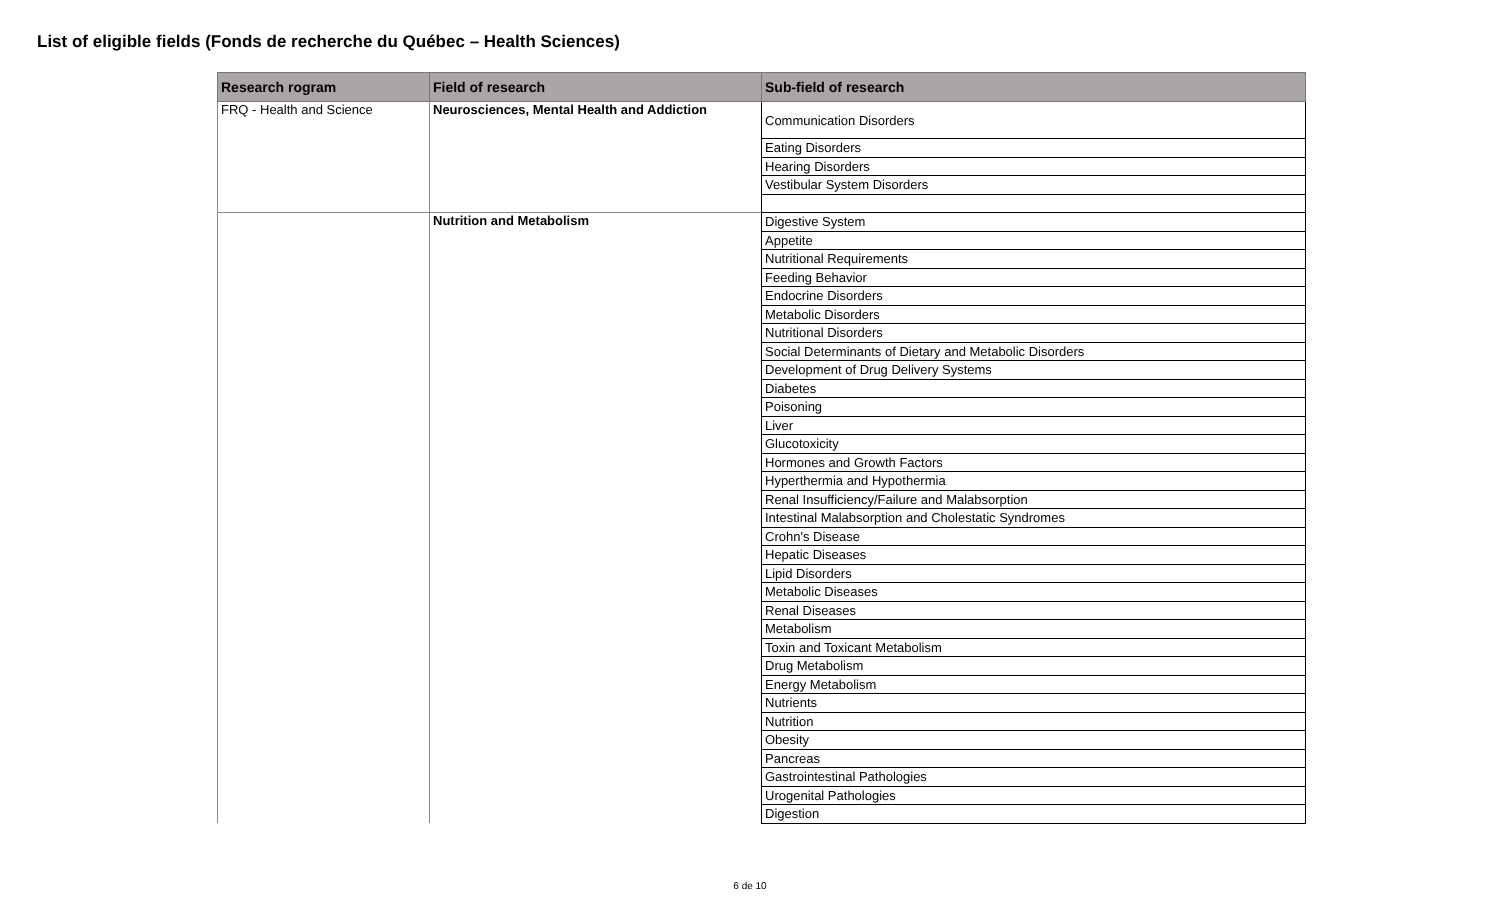List of eligible fields (Fonds de recherche du Québec – Health Sciences)
| Research rogram | Field of research | Sub-field of research |
| --- | --- | --- |
| FRQ - Health and Science | Neurosciences, Mental Health and Addiction | Communication Disorders |
| | | Eating Disorders |
| | | Hearing Disorders |
| | | Vestibular System Disorders |
| | Nutrition and Metabolism | Digestive System |
| | | Appetite |
| | | Nutritional Requirements |
| | | Feeding Behavior |
| | | Endocrine Disorders |
| | | Metabolic Disorders |
| | | Nutritional Disorders |
| | | Social Determinants of Dietary and Metabolic Disorders |
| | | Development of Drug Delivery Systems |
| | | Diabetes |
| | | Poisoning |
| | | Liver |
| | | Glucotoxicity |
| | | Hormones and Growth Factors |
| | | Hyperthermia and Hypothermia |
| | | Renal Insufficiency/Failure and Malabsorption |
| | | Intestinal Malabsorption and Cholestatic Syndromes |
| | | Crohn's Disease |
| | | Hepatic Diseases |
| | | Lipid Disorders |
| | | Metabolic Diseases |
| | | Renal Diseases |
| | | Metabolism |
| | | Toxin and Toxicant Metabolism |
| | | Drug Metabolism |
| | | Energy Metabolism |
| | | Nutrients |
| | | Nutrition |
| | | Obesity |
| | | Pancreas |
| | | Gastrointestinal Pathologies |
| | | Urogenital Pathologies |
| | | Digestion |
6 de 10